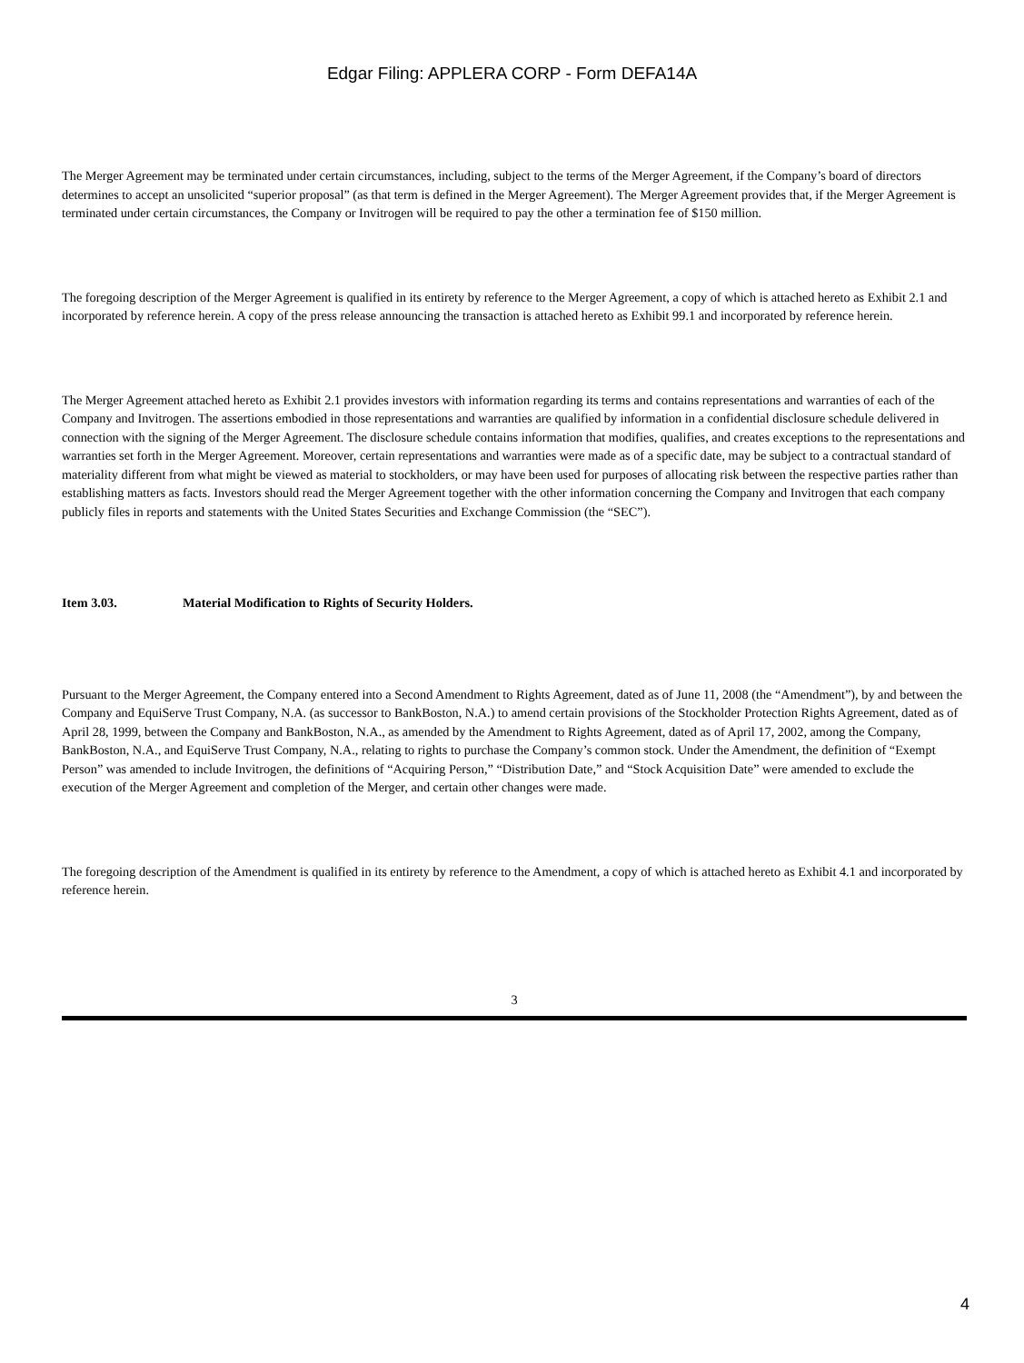Edgar Filing: APPLERA CORP - Form DEFA14A
The Merger Agreement may be terminated under certain circumstances, including, subject to the terms of the Merger Agreement, if the Company’s board of directors determines to accept an unsolicited “superior proposal” (as that term is defined in the Merger Agreement). The Merger Agreement provides that, if the Merger Agreement is terminated under certain circumstances, the Company or Invitrogen will be required to pay the other a termination fee of $150 million.
The foregoing description of the Merger Agreement is qualified in its entirety by reference to the Merger Agreement, a copy of which is attached hereto as Exhibit 2.1 and incorporated by reference herein. A copy of the press release announcing the transaction is attached hereto as Exhibit 99.1 and incorporated by reference herein.
The Merger Agreement attached hereto as Exhibit 2.1 provides investors with information regarding its terms and contains representations and warranties of each of the Company and Invitrogen. The assertions embodied in those representations and warranties are qualified by information in a confidential disclosure schedule delivered in connection with the signing of the Merger Agreement. The disclosure schedule contains information that modifies, qualifies, and creates exceptions to the representations and warranties set forth in the Merger Agreement. Moreover, certain representations and warranties were made as of a specific date, may be subject to a contractual standard of materiality different from what might be viewed as material to stockholders, or may have been used for purposes of allocating risk between the respective parties rather than establishing matters as facts. Investors should read the Merger Agreement together with the other information concerning the Company and Invitrogen that each company publicly files in reports and statements with the United States Securities and Exchange Commission (the “SEC”).
Item 3.03. Material Modification to Rights of Security Holders.
Pursuant to the Merger Agreement, the Company entered into a Second Amendment to Rights Agreement, dated as of June 11, 2008 (the “Amendment”), by and between the Company and EquiServe Trust Company, N.A. (as successor to BankBoston, N.A.) to amend certain provisions of the Stockholder Protection Rights Agreement, dated as of April 28, 1999, between the Company and BankBoston, N.A., as amended by the Amendment to Rights Agreement, dated as of April 17, 2002, among the Company, BankBoston, N.A., and EquiServe Trust Company, N.A., relating to rights to purchase the Company’s common stock. Under the Amendment, the definition of “Exempt Person” was amended to include Invitrogen, the definitions of “Acquiring Person,” “Distribution Date,” and “Stock Acquisition Date” were amended to exclude the execution of the Merger Agreement and completion of the Merger, and certain other changes were made.
The foregoing description of the Amendment is qualified in its entirety by reference to the Amendment, a copy of which is attached hereto as Exhibit 4.1 and incorporated by reference herein.
3
4